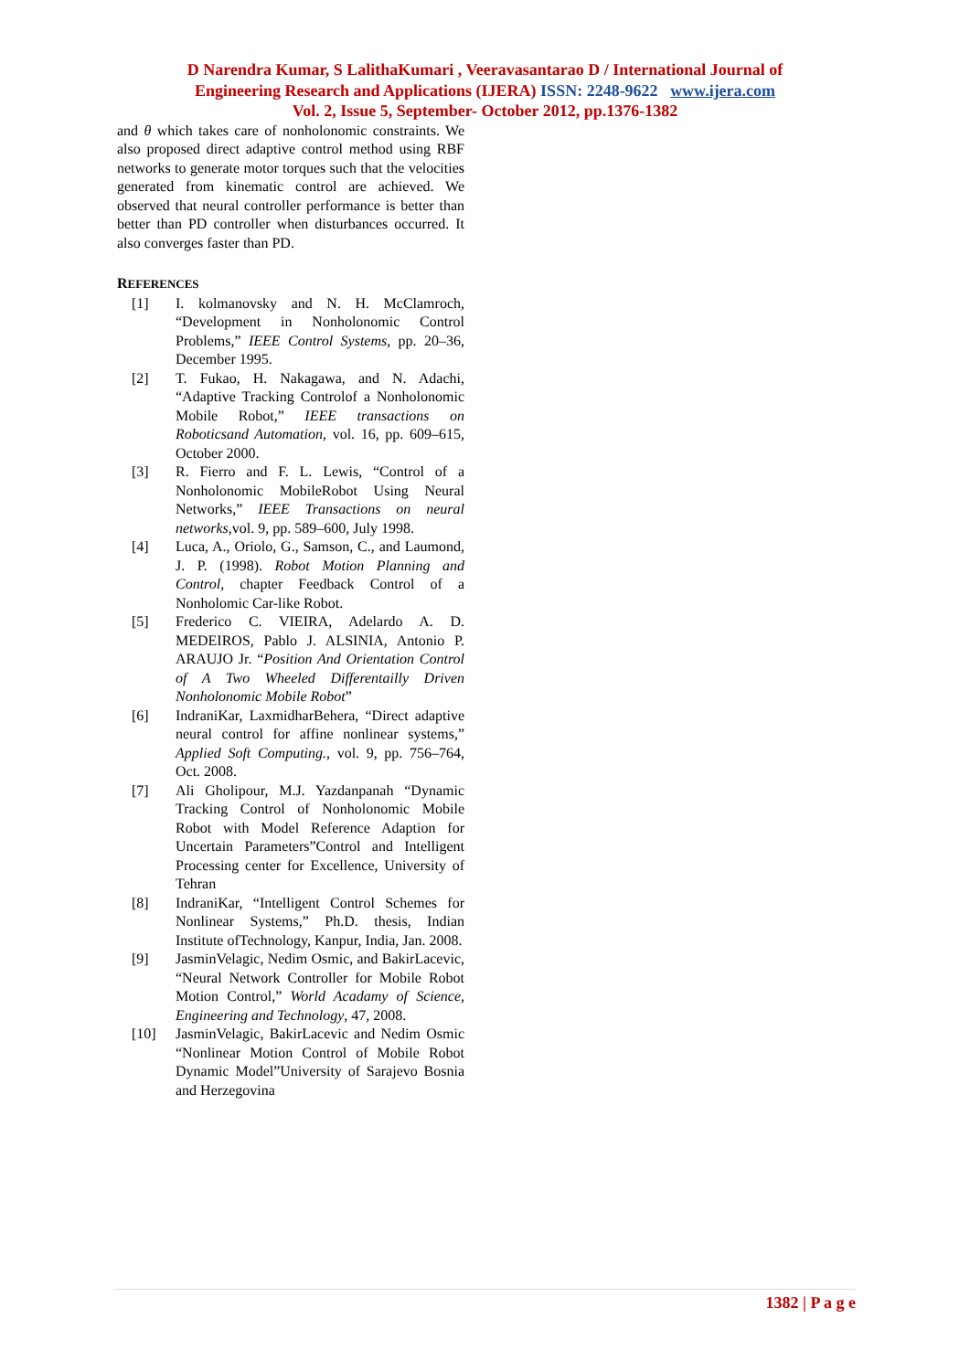D Narendra Kumar, S LalithaKumari , Veeravasantarao D / International Journal of
Engineering Research and Applications (IJERA) ISSN: 2248-9622 www.ijera.com
Vol. 2, Issue 5, September- October 2012, pp.1376-1382
and θ which takes care of nonholonomic constraints. We also proposed direct adaptive control method using RBF networks to generate motor torques such that the velocities generated from kinematic control are achieved. We observed that neural controller performance is better than better than PD controller when disturbances occurred. It also converges faster than PD.
REFERENCES
[1] I. kolmanovsky and N. H. McClamroch, “Development in Nonholonomic Control Problems,” IEEE Control Systems, pp. 20–36, December 1995.
[2] T. Fukao, H. Nakagawa, and N. Adachi, “Adaptive Tracking Controlof a Nonholonomic Mobile Robot,” IEEE transactions on Roboticsand Automation, vol. 16, pp. 609–615, October 2000.
[3] R. Fierro and F. L. Lewis, “Control of a Nonholonomic MobileRobot Using Neural Networks,” IEEE Transactions on neural networks,vol. 9, pp. 589–600, July 1998.
[4] Luca, A., Oriolo, G., Samson, C., and Laumond, J. P. (1998). Robot Motion Planning and Control, chapter Feedback Control of a Nonholomic Car-like Robot.
[5] Frederico C. VIEIRA, Adelardo A. D. MEDEIROS, Pablo J. ALSINIA, Antonio P. ARAUJO Jr. “Position And Orientation Control of A Two Wheeled Differentailly Driven Nonholonomic Mobile Robot”
[6] IndraniKar, LaxmidharBehera, “Direct adaptive neural control for affine nonlinear systems,” Applied Soft Computing., vol. 9, pp. 756–764, Oct. 2008.
[7] Ali Gholipour, M.J. Yazdanpanah “Dynamic Tracking Control of Nonholonomic Mobile Robot with Model Reference Adaption for Uncertain Parameters”Control and Intelligent Processing center for Excellence, University of Tehran
[8] IndraniKar, “Intelligent Control Schemes for Nonlinear Systems,” Ph.D. thesis, Indian Institute ofTechnology, Kanpur, India, Jan. 2008.
[9] JasminVelagic, Nedim Osmic, and BakirLacevic, “Neural Network Controller for Mobile Robot Motion Control,” World Acadamy of Science, Engineering and Technology, 47, 2008.
[10] JasminVelagic, BakirLacevic and Nedim Osmic “Nonlinear Motion Control of Mobile Robot Dynamic Model”University of Sarajevo Bosnia and Herzegovina
1382 | P a g e